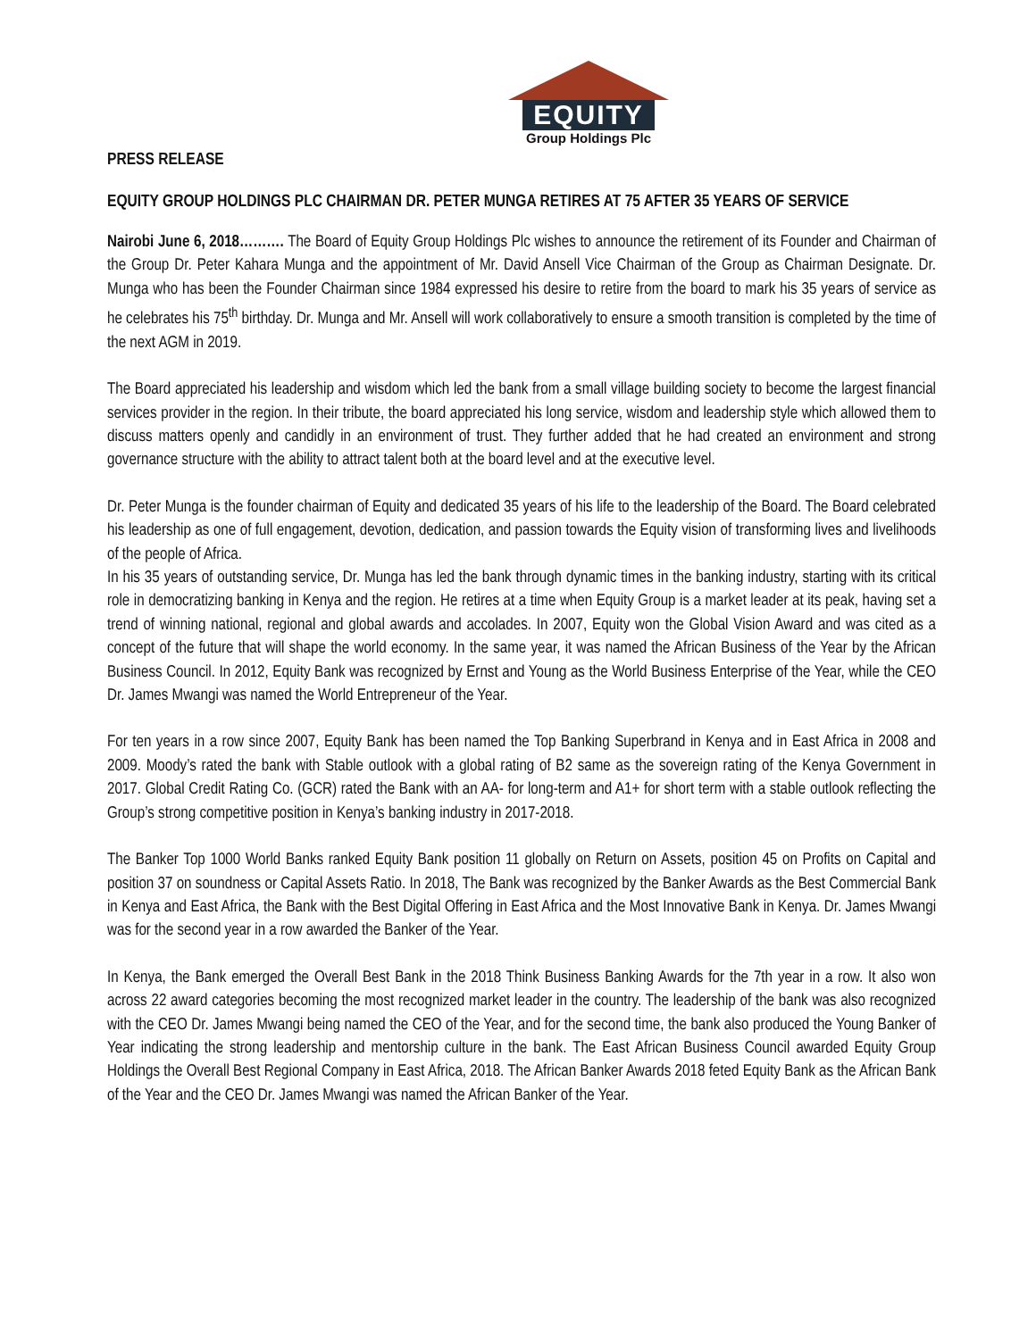EQUITY
Group Holdings Plc
PRESS RELEASE
EQUITY GROUP HOLDINGS PLC CHAIRMAN DR. PETER MUNGA RETIRES AT 75 AFTER 35 YEARS OF SERVICE
Nairobi June 6, 2018………. The Board of Equity Group Holdings Plc wishes to announce the retirement of its Founder and Chairman of the Group Dr. Peter Kahara Munga and the appointment of Mr. David Ansell Vice Chairman of the Group as Chairman Designate. Dr. Munga who has been the Founder Chairman since 1984 expressed his desire to retire from the board to mark his 35 years of service as he celebrates his 75<sup>th</sup> birthday. Dr. Munga and Mr. Ansell will work collaboratively to ensure a smooth transition is completed by the time of the next AGM in 2019.
The Board appreciated his leadership and wisdom which led the bank from a small village building society to become the largest financial services provider in the region. In their tribute, the board appreciated his long service, wisdom and leadership style which allowed them to discuss matters openly and candidly in an environment of trust. They further added that he had created an environment and strong governance structure with the ability to attract talent both at the board level and at the executive level.
Dr. Peter Munga is the founder chairman of Equity and dedicated 35 years of his life to the leadership of the Board. The Board celebrated his leadership as one of full engagement, devotion, dedication, and passion towards the Equity vision of transforming lives and livelihoods of the people of Africa.
In his 35 years of outstanding service, Dr. Munga has led the bank through dynamic times in the banking industry, starting with its critical role in democratizing banking in Kenya and the region. He retires at a time when Equity Group is a market leader at its peak, having set a trend of winning national, regional and global awards and accolades. In 2007, Equity won the Global Vision Award and was cited as a concept of the future that will shape the world economy. In the same year, it was named the African Business of the Year by the African Business Council. In 2012, Equity Bank was recognized by Ernst and Young as the World Business Enterprise of the Year, while the CEO Dr. James Mwangi was named the World Entrepreneur of the Year.
For ten years in a row since 2007, Equity Bank has been named the Top Banking Superbrand in Kenya and in East Africa in 2008 and 2009. Moody’s rated the bank with Stable outlook with a global rating of B2 same as the sovereign rating of the Kenya Government in 2017. Global Credit Rating Co. (GCR) rated the Bank with an AA- for long-term and A1+ for short term with a stable outlook reflecting the Group’s strong competitive position in Kenya’s banking industry in 2017-2018.
The Banker Top 1000 World Banks ranked Equity Bank position 11 globally on Return on Assets, position 45 on Profits on Capital and position 37 on soundness or Capital Assets Ratio. In 2018, The Bank was recognized by the Banker Awards as the Best Commercial Bank in Kenya and East Africa, the Bank with the Best Digital Offering in East Africa and the Most Innovative Bank in Kenya. Dr. James Mwangi was for the second year in a row awarded the Banker of the Year.
In Kenya, the Bank emerged the Overall Best Bank in the 2018 Think Business Banking Awards for the 7th year in a row. It also won across 22 award categories becoming the most recognized market leader in the country. The leadership of the bank was also recognized with the CEO Dr. James Mwangi being named the CEO of the Year, and for the second time, the bank also produced the Young Banker of Year indicating the strong leadership and mentorship culture in the bank. The East African Business Council awarded Equity Group Holdings the Overall Best Regional Company in East Africa, 2018. The African Banker Awards 2018 feted Equity Bank as the African Bank of the Year and the CEO Dr. James Mwangi was named the African Banker of the Year.